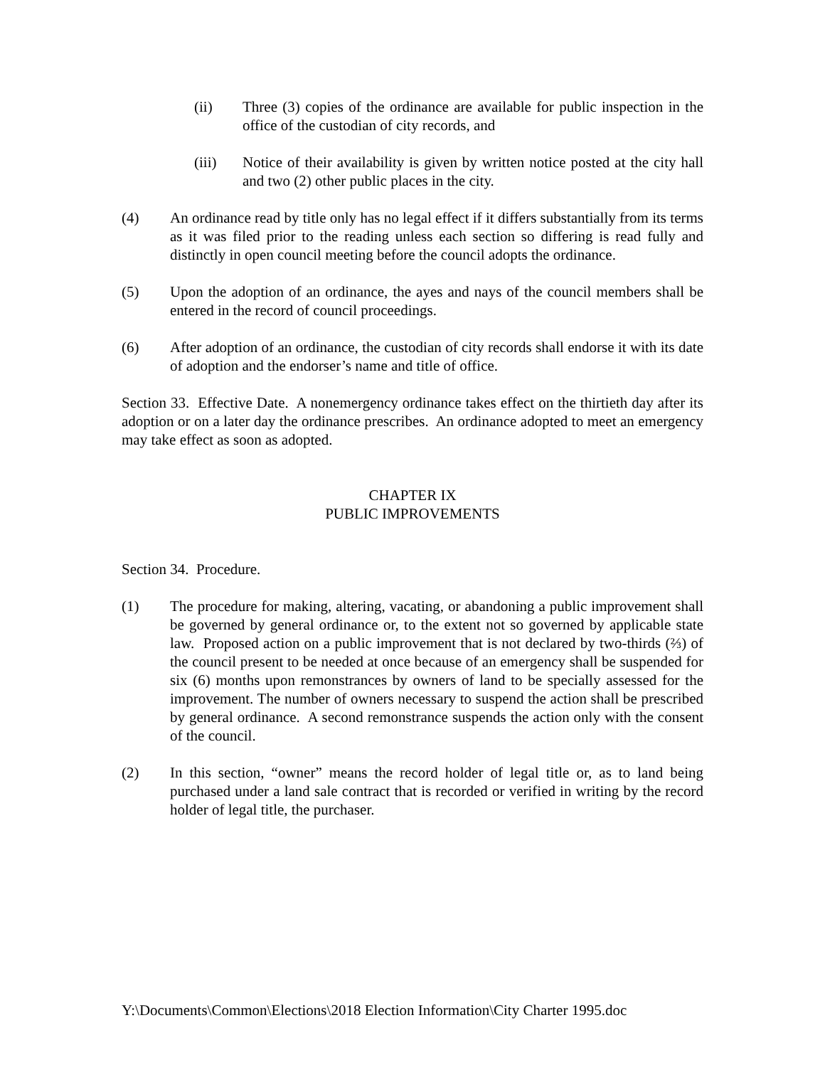(ii) Three (3) copies of the ordinance are available for public inspection in the office of the custodian of city records, and
(iii) Notice of their availability is given by written notice posted at the city hall and two (2) other public places in the city.
(4) An ordinance read by title only has no legal effect if it differs substantially from its terms as it was filed prior to the reading unless each section so differing is read fully and distinctly in open council meeting before the council adopts the ordinance.
(5) Upon the adoption of an ordinance, the ayes and nays of the council members shall be entered in the record of council proceedings.
(6) After adoption of an ordinance, the custodian of city records shall endorse it with its date of adoption and the endorser’s name and title of office.
Section 33. Effective Date. A nonemergency ordinance takes effect on the thirtieth day after its adoption or on a later day the ordinance prescribes. An ordinance adopted to meet an emergency may take effect as soon as adopted.
CHAPTER IX
PUBLIC IMPROVEMENTS
Section 34. Procedure.
(1) The procedure for making, altering, vacating, or abandoning a public improvement shall be governed by general ordinance or, to the extent not so governed by applicable state law. Proposed action on a public improvement that is not declared by two-thirds (⅔) of the council present to be needed at once because of an emergency shall be suspended for six (6) months upon remonstrances by owners of land to be specially assessed for the improvement. The number of owners necessary to suspend the action shall be prescribed by general ordinance. A second remonstrance suspends the action only with the consent of the council.
(2) In this section, “owner” means the record holder of legal title or, as to land being purchased under a land sale contract that is recorded or verified in writing by the record holder of legal title, the purchaser.
Y:\Documents\Common\Elections\2018 Election Information\City Charter 1995.doc